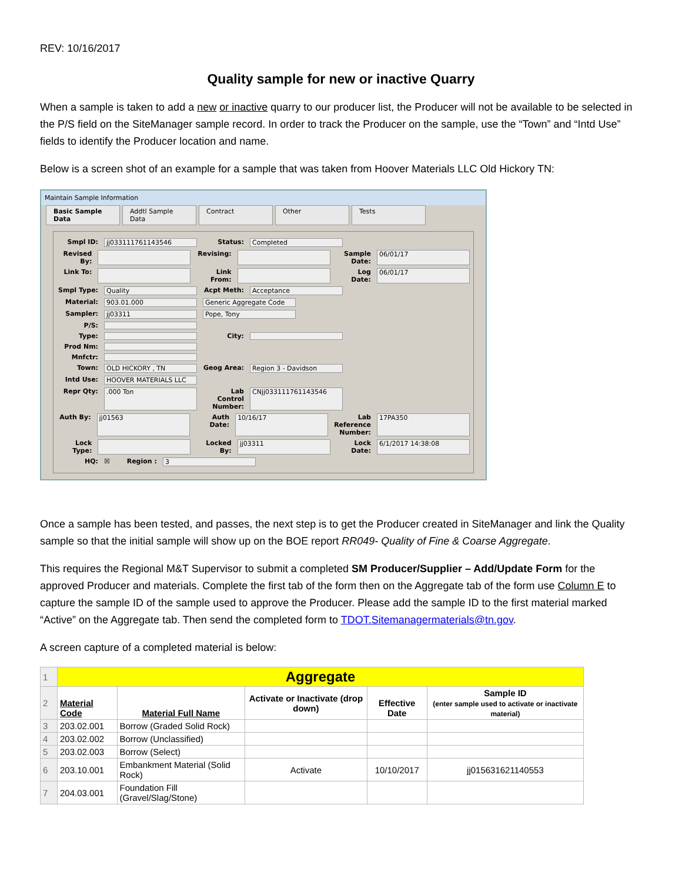REV: 10/16/2017
Quality sample for new or inactive Quarry
When a sample is taken to add a new or inactive quarry to our producer list, the Producer will not be available to be selected in the P/S field on the SiteManager sample record. In order to track the Producer on the sample, use the “Town” and “Intd Use” fields to identify the Producer location and name.
Below is a screen shot of an example for a sample that was taken from Hoover Materials LLC Old Hickory TN:
Maintain Sample Information
Basic Sample Data Addtl Sample Data Contract Other Tests
Smpl ID: jj0331117611435​46 Status: Completed
Revised By: Revising: Sample Date: 06/01/17
Link To: Link From: Log Date: 06/01/17
Smpl Type: Quality Acpt Meth: Acceptance
Material: 903.01.000 Generic Aggregate Code
Sampler: jj03311 Pope, Tony
P/S:
Type: City:
Prod Nm:
Mnfctr:
Town: OLD HICKORY , TN Geog Area: Region 3 - Davidson
Intd Use: HOOVER MATERIALS LLC
Repr Qty:.000 Ton Lab Control Number: CNjj033111761143546
Auth By: jj01563 Auth Date: 10/16/17 Lab Reference Number: 17PA350
Lock Type: Locked By: jj03311 Lock Date: 6/1/2017 14:38:08
HQ: ☒ Region : 3
Once a sample has been tested, and passes, the next step is to get the Producer created in SiteManager and link the Quality sample so that the initial sample will show up on the BOE report RR049- Quality of Fine & Coarse Aggregate.
This requires the Regional M&T Supervisor to submit a completed SM Producer/Supplier – Add/Update Form for the approved Producer and materials. Complete the first tab of the form then on the Aggregate tab of the form use Column E to capture the sample ID of the sample used to approve the Producer. Please add the sample ID to the first material marked “Active” on the Aggregate tab. Then send the completed form to TDOT.Sitemanagermaterials@tn.gov.
A screen capture of a completed material is below:
| 1 | Aggregate | | | | |
| 2 | Material Code | Material Full Name | Activate or Inactivate (drop down) | Effective Date | Sample ID (enter sample used to activate or inactivate material) |
| 3 | 203.02.001 | Borrow (Graded Solid Rock) | | | |
| 4 | 203.02.002 | Borrow (Unclassified) | | | |
| 5 | 203.02.003 | Borrow (Select) | | | |
| 6 | 203.10.001 | Embankment Material (Solid Rock) | Activate | 10/10/2017 | jj015631621140553 |
| 7 | 204.03.001 | Foundation Fill (Gravel/Slag/Stone) | | | |